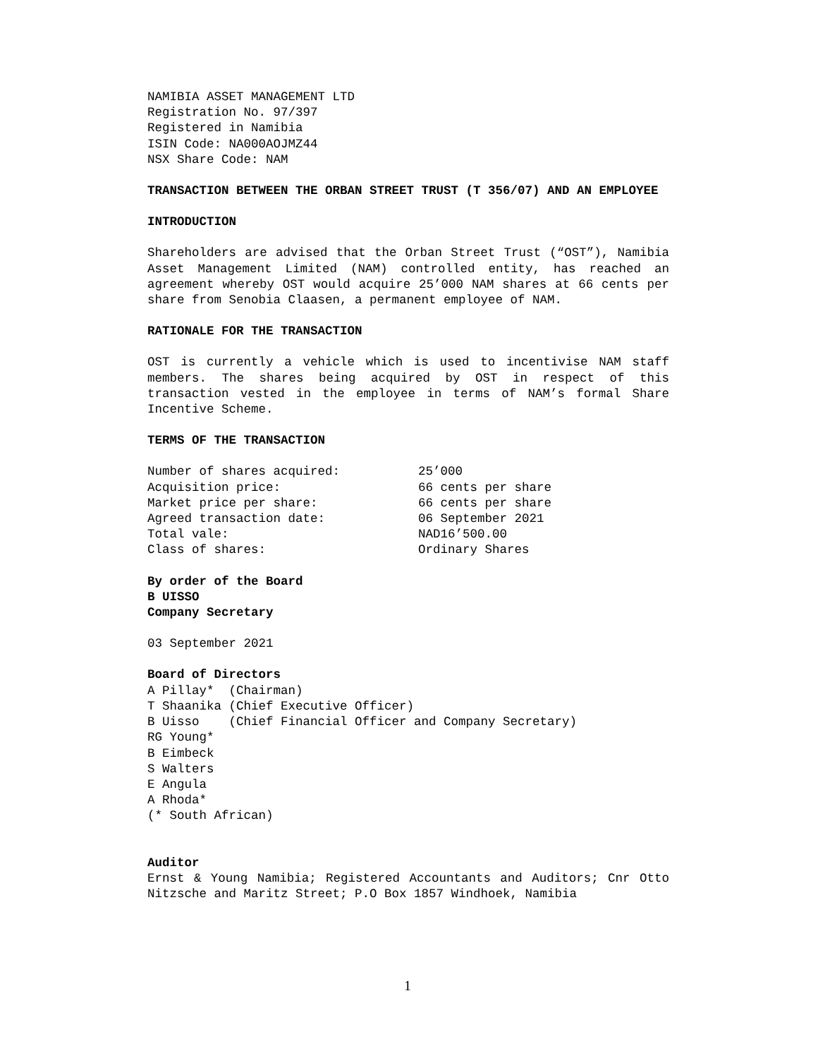NAMIBIA ASSET MANAGEMENT LTD
Registration No. 97/397
Registered in Namibia
ISIN Code: NA000AOJMZ44
NSX Share Code: NAM
TRANSACTION BETWEEN THE ORBAN STREET TRUST (T 356/07) AND AN EMPLOYEE
INTRODUCTION
Shareholders are advised that the Orban Street Trust (“OST”), Namibia Asset Management Limited (NAM) controlled entity, has reached an agreement whereby OST would acquire 25’000 NAM shares at 66 cents per share from Senobia Claasen, a permanent employee of NAM.
RATIONALE FOR THE TRANSACTION
OST is currently a vehicle which is used to incentivise NAM staff members. The shares being acquired by OST in respect of this transaction vested in the employee in terms of NAM’s formal Share Incentive Scheme.
TERMS OF THE TRANSACTION
| Number of shares acquired: | 25’000 |
| Acquisition price: | 66 cents per share |
| Market price per share: | 66 cents per share |
| Agreed transaction date: | 06 September 2021 |
| Total vale: | NAD16’500.00 |
| Class of shares: | Ordinary Shares |
By order of the Board
B UISSO
Company Secretary
03 September 2021
Board of Directors
A Pillay* (Chairman) T Shaanika (Chief Executive Officer) B Uisso (Chief Financial Officer and Company Secretary)
RG Young*
B Eimbeck
S Walters
E Angula
A Rhoda*
(* South African)
Auditor
Ernst & Young Namibia; Registered Accountants and Auditors; Cnr Otto Nitzsche and Maritz Street; P.O Box 1857 Windhoek, Namibia
1